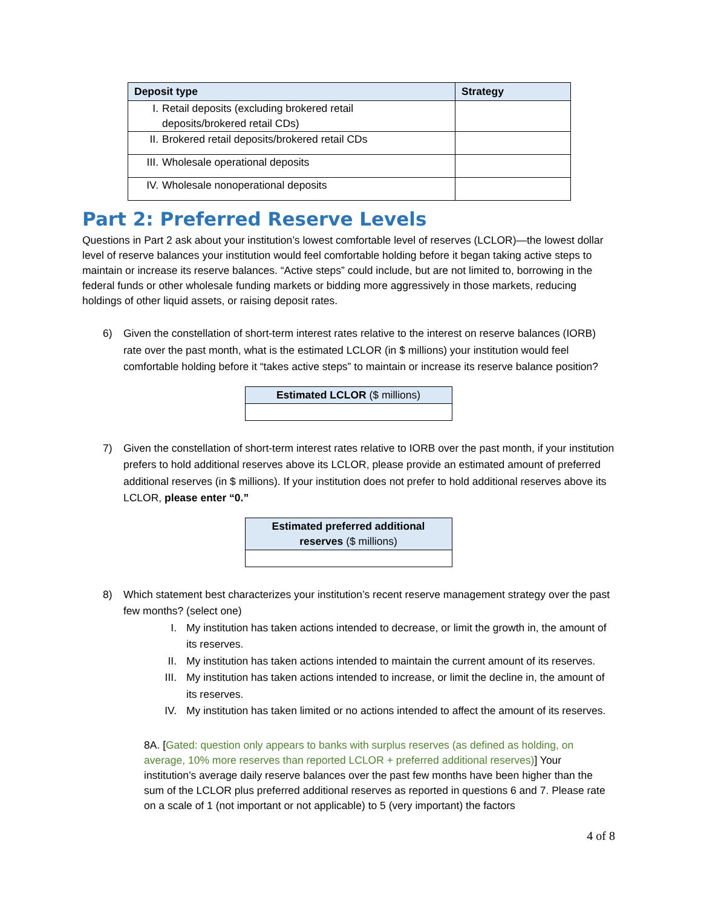| Deposit type | Strategy |
| --- | --- |
| I. Retail deposits (excluding brokered retail deposits/brokered retail CDs) | |
| II. Brokered retail deposits/brokered retail CDs | |
| III. Wholesale operational deposits | |
| IV. Wholesale nonoperational deposits | |
Part 2: Preferred Reserve Levels
Questions in Part 2 ask about your institution’s lowest comfortable level of reserves (LCLOR)—the lowest dollar level of reserve balances your institution would feel comfortable holding before it began taking active steps to maintain or increase its reserve balances. “Active steps” could include, but are not limited to, borrowing in the federal funds or other wholesale funding markets or bidding more aggressively in those markets, reducing holdings of other liquid assets, or raising deposit rates.
6) Given the constellation of short-term interest rates relative to the interest on reserve balances (IORB) rate over the past month, what is the estimated LCLOR (in $ millions) your institution would feel comfortable holding before it “takes active steps” to maintain or increase its reserve balance position?
| Estimated LCLOR ($ millions) |
| --- |
7) Given the constellation of short-term interest rates relative to IORB over the past month, if your institution prefers to hold additional reserves above its LCLOR, please provide an estimated amount of preferred additional reserves (in $ millions). If your institution does not prefer to hold additional reserves above its LCLOR, please enter “0.”
| Estimated preferred additional reserves ($ millions) |
| --- |
8) Which statement best characterizes your institution’s recent reserve management strategy over the past few months? (select one)
I. My institution has taken actions intended to decrease, or limit the growth in, the amount of its reserves.
II. My institution has taken actions intended to maintain the current amount of its reserves.
III. My institution has taken actions intended to increase, or limit the decline in, the amount of its reserves.
IV. My institution has taken limited or no actions intended to affect the amount of its reserves.
8A. [Gated: question only appears to banks with surplus reserves (as defined as holding, on average, 10% more reserves than reported LCLOR + preferred additional reserves)] Your institution’s average daily reserve balances over the past few months have been higher than the sum of the LCLOR plus preferred additional reserves as reported in questions 6 and 7. Please rate on a scale of 1 (not important or not applicable) to 5 (very important) the factors
4 of 8